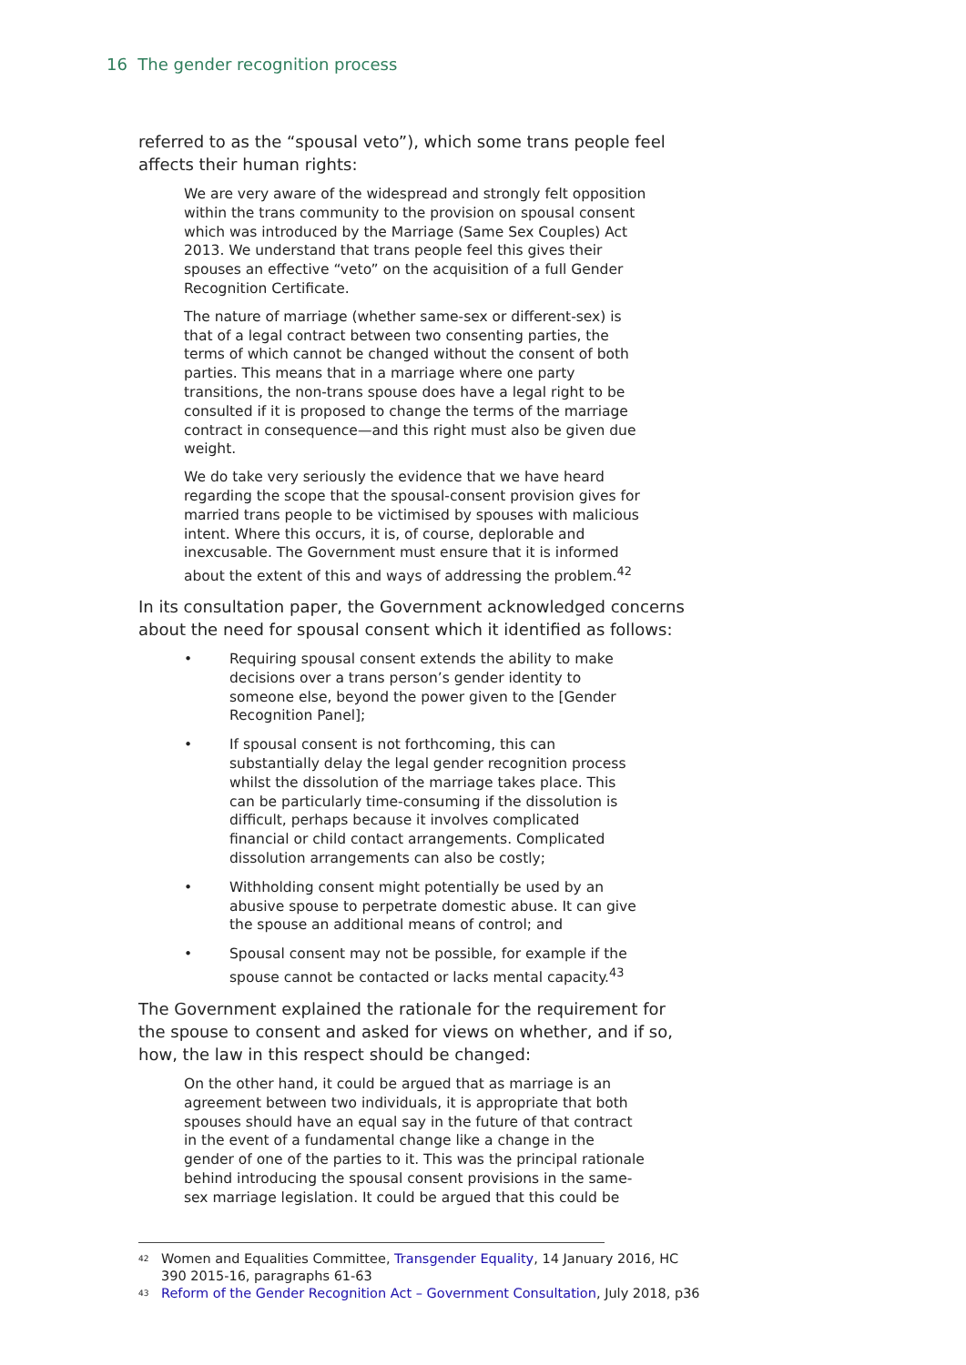16 The gender recognition process
referred to as the “spousal veto”), which some trans people feel affects their human rights:
We are very aware of the widespread and strongly felt opposition within the trans community to the provision on spousal consent which was introduced by the Marriage (Same Sex Couples) Act 2013. We understand that trans people feel this gives their spouses an effective “veto” on the acquisition of a full Gender Recognition Certificate.
The nature of marriage (whether same-sex or different-sex) is that of a legal contract between two consenting parties, the terms of which cannot be changed without the consent of both parties. This means that in a marriage where one party transitions, the non-trans spouse does have a legal right to be consulted if it is proposed to change the terms of the marriage contract in consequence—and this right must also be given due weight.
We do take very seriously the evidence that we have heard regarding the scope that the spousal-consent provision gives for married trans people to be victimised by spouses with malicious intent. Where this occurs, it is, of course, deplorable and inexcusable. The Government must ensure that it is informed about the extent of this and ways of addressing the problem.<sup>42</sup>
In its consultation paper, the Government acknowledged concerns about the need for spousal consent which it identified as follows:
• Requiring spousal consent extends the ability to make decisions over a trans person’s gender identity to someone else, beyond the power given to the [Gender Recognition Panel];
• If spousal consent is not forthcoming, this can substantially delay the legal gender recognition process whilst the dissolution of the marriage takes place. This can be particularly time-consuming if the dissolution is difficult, perhaps because it involves complicated financial or child contact arrangements. Complicated dissolution arrangements can also be costly;
• Withholding consent might potentially be used by an abusive spouse to perpetrate domestic abuse. It can give the spouse an additional means of control; and
• Spousal consent may not be possible, for example if the spouse cannot be contacted or lacks mental capacity.<sup>43</sup>
The Government explained the rationale for the requirement for the spouse to consent and asked for views on whether, and if so, how, the law in this respect should be changed:
On the other hand, it could be argued that as marriage is an agreement between two individuals, it is appropriate that both spouses should have an equal say in the future of that contract in the event of a fundamental change like a change in the gender of one of the parties to it. This was the principal rationale behind introducing the spousal consent provisions in the same-sex marriage legislation. It could be argued that this could be
<sup>42</sup> Women and Equalities Committee, Transgender Equality, 14 January 2016, HC 390 2015-16, paragraphs 61-63
<sup>43</sup> Reform of the Gender Recognition Act – Government Consultation, July 2018, p36